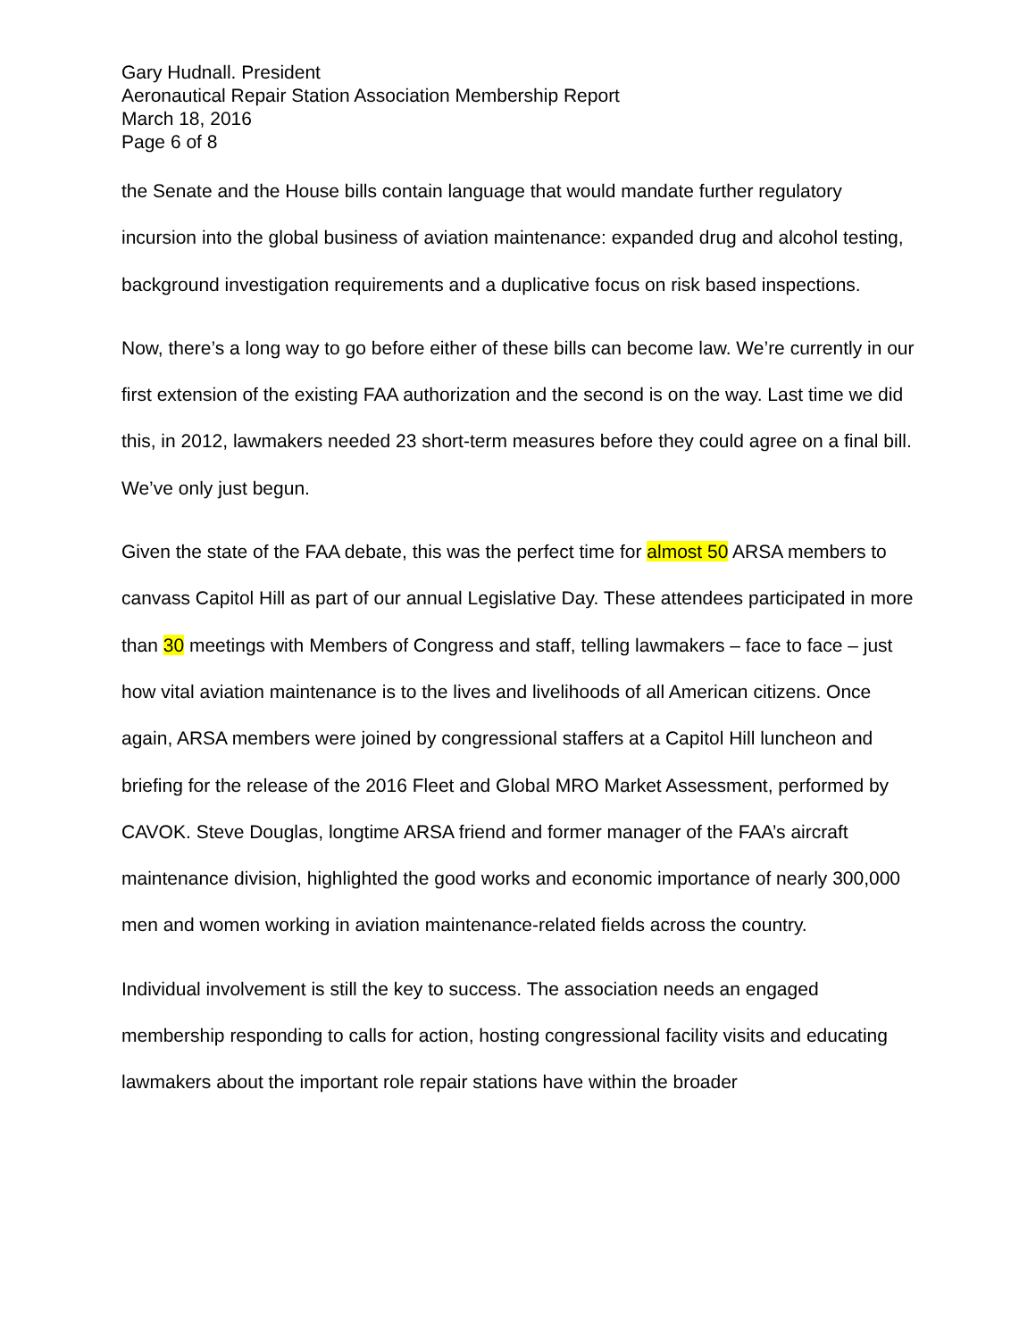Gary Hudnall. President
Aeronautical Repair Station Association Membership Report
March 18, 2016
Page 6 of 8
the Senate and the House bills contain language that would mandate further regulatory incursion into the global business of aviation maintenance: expanded drug and alcohol testing, background investigation requirements and a duplicative focus on risk based inspections.
Now, there’s a long way to go before either of these bills can become law. We’re currently in our first extension of the existing FAA authorization and the second is on the way. Last time we did this, in 2012, lawmakers needed 23 short-term measures before they could agree on a final bill. We’ve only just begun.
Given the state of the FAA debate, this was the perfect time for almost 50 ARSA members to canvass Capitol Hill as part of our annual Legislative Day. These attendees participated in more than 30 meetings with Members of Congress and staff, telling lawmakers – face to face – just how vital aviation maintenance is to the lives and livelihoods of all American citizens. Once again, ARSA members were joined by congressional staffers at a Capitol Hill luncheon and briefing for the release of the 2016 Fleet and Global MRO Market Assessment, performed by CAVOK. Steve Douglas, longtime ARSA friend and former manager of the FAA’s aircraft maintenance division, highlighted the good works and economic importance of nearly 300,000 men and women working in aviation maintenance-related fields across the country.
Individual involvement is still the key to success. The association needs an engaged membership responding to calls for action, hosting congressional facility visits and educating lawmakers about the important role repair stations have within the broader